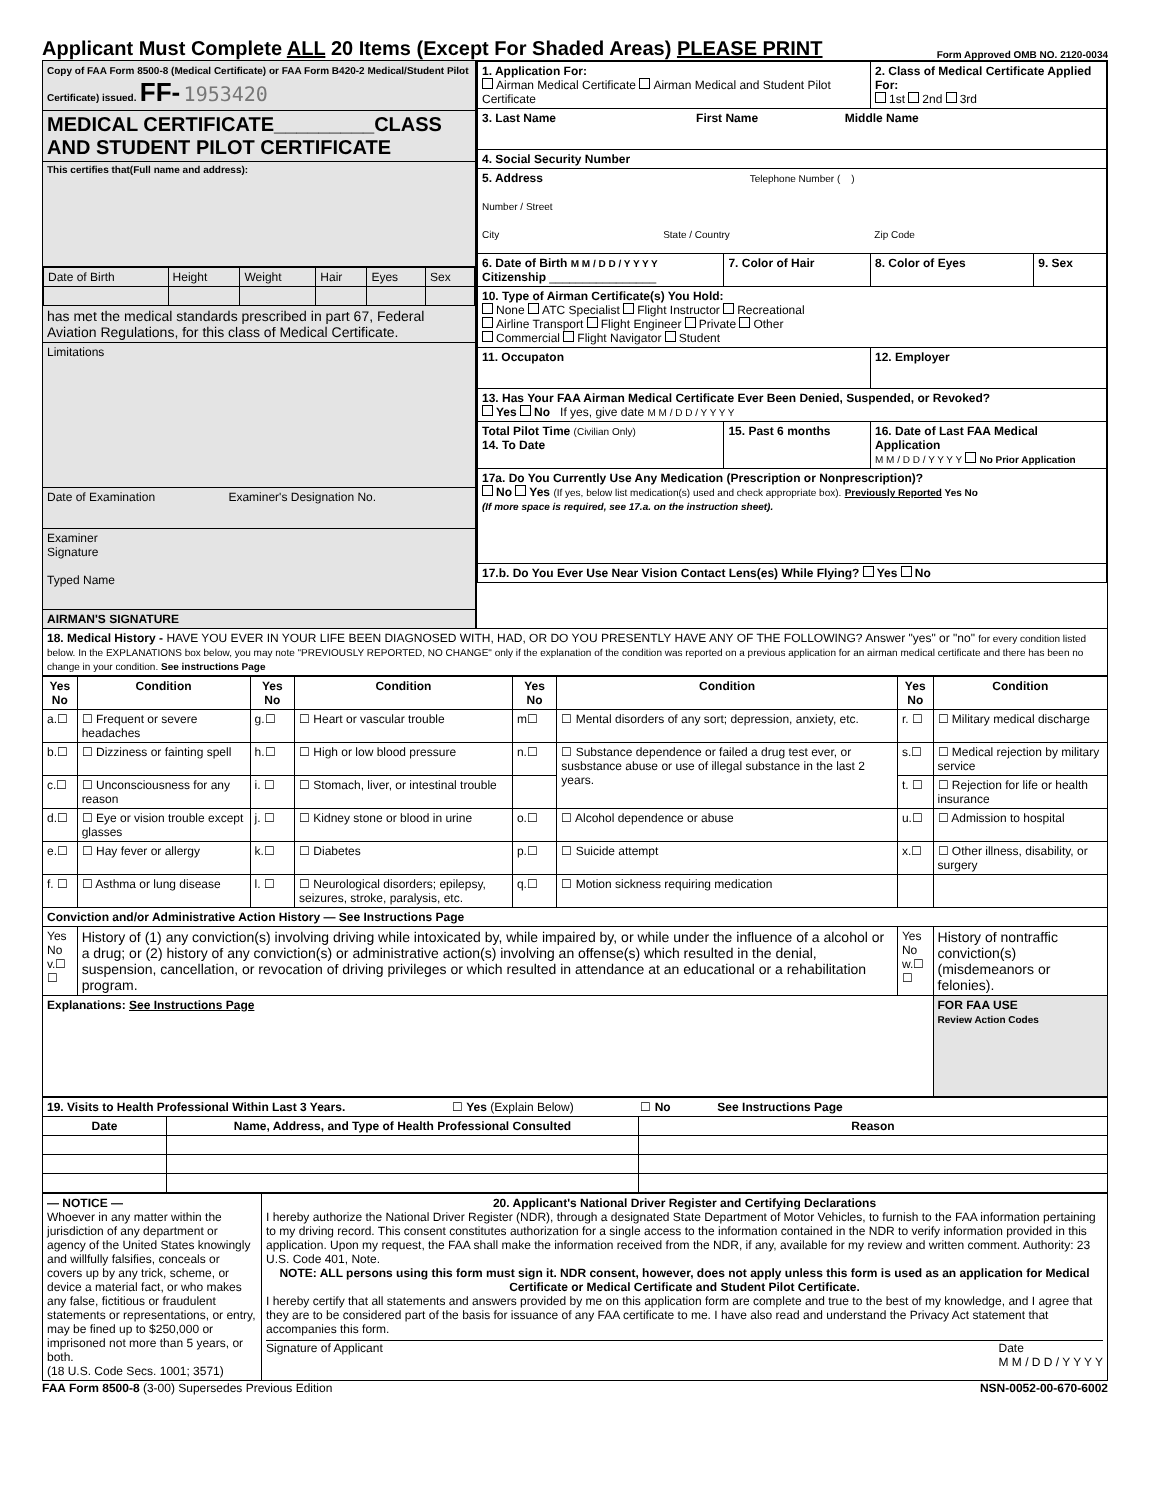Applicant Must Complete ALL 20 Items (Except For Shaded Areas) PLEASE PRINT
Form Approved OMB NO. 2120-0034
Copy of FAA Form 8500-8 (Medical Certificate) or FAA Form B420-2 Medical/Student Pilot Certificate) issued. FF- 1953420
MEDICAL CERTIFICATE_________CLASS
AND STUDENT PILOT CERTIFICATE
This certifies that(Full name and address):
| Date of Birth | Height | Weight | Hair | Eyes | Sex |
has met the medical standards prescribed in part 67, Federal Aviation Regulations, for this class of Medical Certificate.
Limitations
Date of Examination Examiner's Designation No.
Examiner
Signature
Typed Name
AIRMAN'S SIGNATURE
| 1. Application For: Airman Medical Certificate Airman Medical and Student Pilot Certificate | | | 2. Class of Medical Certificate Applied For: 1st 2nd 3rd | |
| 3. Last Name First Name Middle Name | | | | |
| 4. Social Security Number | | | | |
| 5. Address Telephone Number ( ) Number / Street City State / Country Zip Code | | | | |
| 6. Date of Birth M M / D D / Y Y Y Y Citizenship ________________ | | 7. Color of Hair | 8. Color of Eyes | 9. Sex |
| 10. Type of Airman Certificate(s) You Hold: None ATC Specialist Flight Instructor Recreational Airline Transport Flight Engineer Private Other Commercial Flight Navigator Student | | | | |
| 11. Occupaton | | | 12. Employer | |
| 13. Has Your FAA Airman Medical Certificate Ever Been Denied, Suspended, or Revoked? Yes No If yes, give date M M / D D / Y Y Y Y | | | | |
| Total Pilot Time (Civilian Only) 14. To Date | 15. Past 6 months | | 16. Date of Last FAA Medical Application M M / D D / Y Y Y Y No Prior Application | |
| 17a. Do You Currently Use Any Medication (Prescription or Nonprescription)? No Yes (If yes, below list medication(s) used and check appropriate box). Previously Reported Yes No (If more space is required, see 17.a. on the instruction sheet). | | | | |
| 17.b. Do You Ever Use Near Vision Contact Lens(es) While Flying? Yes No | | | | |
18. Medical History - HAVE YOU EVER IN YOUR LIFE BEEN DIAGNOSED WITH, HAD, OR DO YOU PRESENTLY HAVE ANY OF THE FOLLOWING? Answer "yes" or "no" for every condition listed below. In the EXPLANATIONS box below, you may note "PREVIOUSLY REPORTED, NO CHANGE" only if the explanation of the condition was reported on a previous application for an airman medical certificate and there has been no change in your condition. See instructions Page
| Yes No | Condition | Yes No | Condition | Yes No | Condition | Yes No | Condition |
| --- | --- | --- | --- | --- | --- | --- | --- |
| a.☐ | ☐ Frequent or severe headaches | g.☐ | ☐ Heart or vascular trouble | m☐ | ☐ Mental disorders of any sort; depression, anxiety, etc. | r. ☐ | ☐ Military medical discharge |
| b.☐ | ☐ Dizziness or fainting spell | h.☐ | ☐ High or low blood pressure | n.☐ | ☐ Substance dependence or failed a drug test ever, or susbstance abuse or use of illegal substance in the last 2 years. | s.☐ | ☐ Medical rejection by military service |
| c.☐ | ☐ Unconsciousness for any reason | i. ☐ | ☐ Stomach, liver, or intestinal trouble | | | t. ☐ | ☐ Rejection for life or health insurance |
| d.☐ | ☐ Eye or vision trouble except glasses | j. ☐ | ☐ Kidney stone or blood in urine | o.☐ | ☐ Alcohol dependence or abuse | u.☐ | ☐ Admission to hospital |
| e.☐ | ☐ Hay fever or allergy | k.☐ | ☐ Diabetes | p.☐ | ☐ Suicide attempt | x.☐ | ☐ Other illness, disability, or surgery |
| f. ☐ | ☐ Asthma or lung disease | l. ☐ | ☐ Neurological disorders; epilepsy, seizures, stroke, paralysis, etc. | q.☐ | ☐ Motion sickness requiring medication | | |
| Conviction and/or Administrative Action History — See Instructions Page | | | | | | | |
| Yes No v.☐ ☐ | History of (1) any conviction(s) involving driving while intoxicated by, while impaired by, or while under the influence of a alcohol or a drug; or (2) history of any conviction(s) or administrative action(s) involving an offense(s) which resulted in the denial, suspension, cancellation, or revocation of driving privileges or which resulted in attendance at an educational or a rehabilitation program. | | | | | Yes No w.☐ ☐ | History of nontraffic conviction(s) (misdemeanors or felonies). |
| Explanations: See Instructions Page | | | | | | | FOR FAA USE Review Action Codes |
| 19. Visits to Health Professional Within Last 3 Years. ☐ Yes (Explain Below) ☐ No See Instructions Page | | |
| Date | Name, Address, and Type of Health Professional Consulted | Reason |
| — NOTICE — Whoever in any matter within the jurisdiction of any department or agency of the United States knowingly and willfully falsifies, conceals or covers up by any trick, scheme, or device a material fact, or who makes any false, fictitious or fraudulent statements or representations, or entry, may be fined up to $250,000 or imprisoned not more than 5 years, or both. (18 U.S. Code Secs. 1001; 3571) | 20. Applicant's National Driver Register and Certifying Declarations I hereby authorize the National Driver Register (NDR), through a designated State Department of Motor Vehicles, to furnish to the FAA information pertaining to my driving record. This consent constitutes authorization for a single access to the information contained in the NDR to verify information provided in this application. Upon my request, the FAA shall make the information received from the NDR, if any, available for my review and written comment. Authority: 23 U.S. Code 401, Note. NOTE: ALL persons using this form must sign it. NDR consent, however, does not apply unless this form is used as an application for Medical Certificate or Medical Certificate and Student Pilot Certificate. I hereby certify that all statements and answers provided by me on this application form are complete and true to the best of my knowledge, and I agree that they are to be considered part of the basis for issuance of any FAA certificate to me. I have also read and understand the Privacy Act statement that accompanies this form. Signature of Applicant Date M M / D D / Y Y Y Y |
FAA Form 8500-8 (3-00) Supersedes Previous Edition NSN-0052-00-670-6002